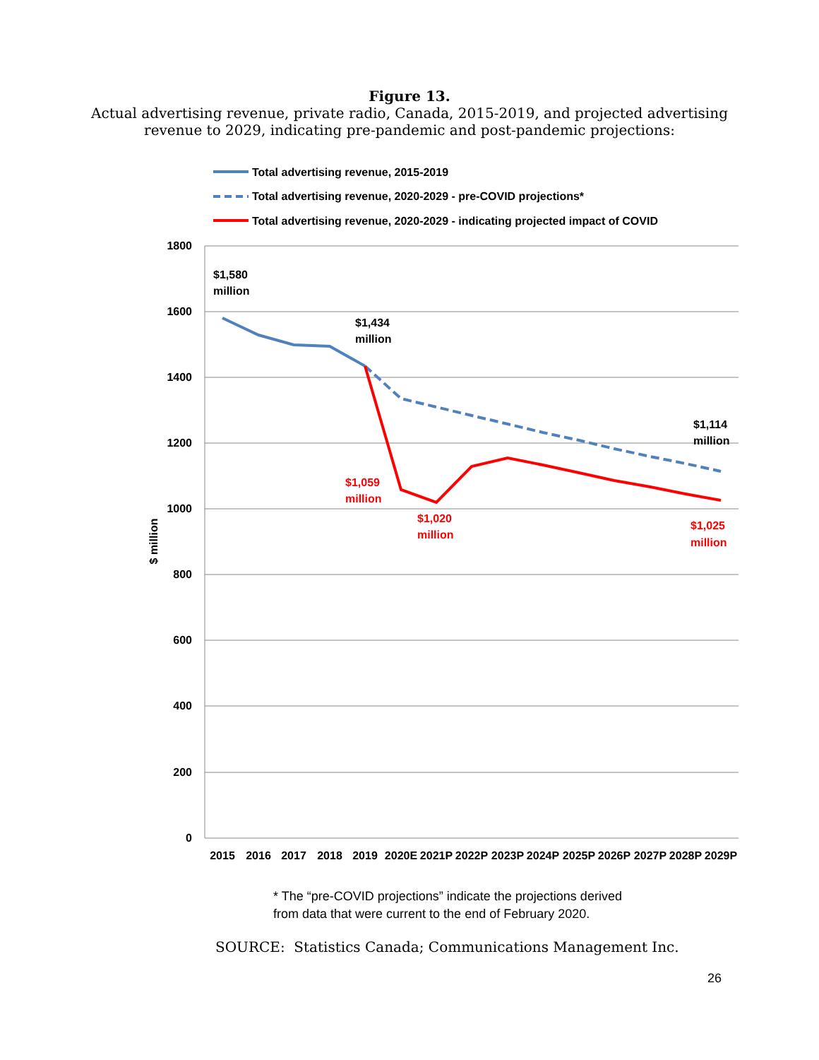Figure 13.
Actual advertising revenue, private radio, Canada, 2015-2019, and projected advertising
revenue to 2029, indicating pre-pandemic and post-pandemic projections:
Total advertising revenue, 2015-2019
Total advertising revenue, 2020-2029 - pre-COVID projections*
Total advertising revenue, 2020-2029 - indicating projected impact of COVID
1800
1600
1400
1200
1000
800
600
400
200
0
$ million
$1,580
million
$1,434
million
$1,114
million
$1,059
million
$1,020
million
$1,025
million
2015
2016
2017
2018
2019
2020E
2021P
2022P
2023P
2024P
2025P
2026P
2027P
2028P
2029P
* The “pre-COVID projections” indicate the projections derived
from data that were current to the end of February 2020.
SOURCE: Statistics Canada; Communications Management Inc.
26